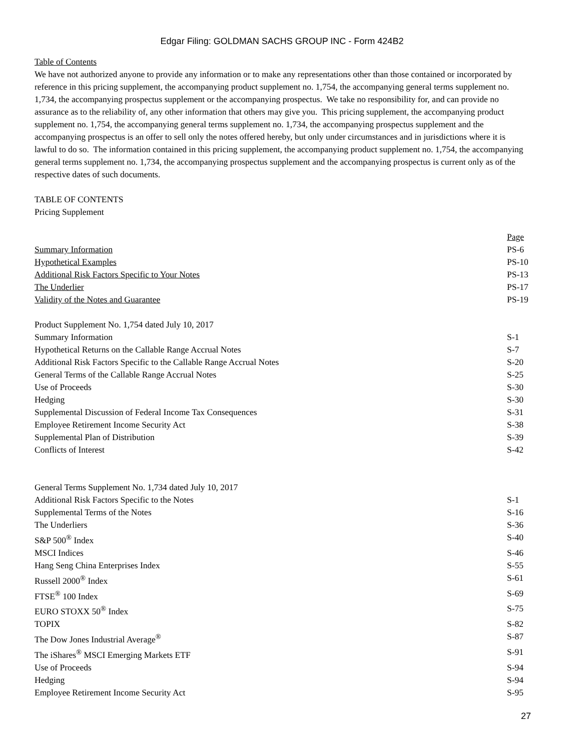Edgar Filing: GOLDMAN SACHS GROUP INC - Form 424B2
Table of Contents
We have not authorized anyone to provide any information or to make any representations other than those contained or incorporated by reference in this pricing supplement, the accompanying product supplement no. 1,754, the accompanying general terms supplement no. 1,734, the accompanying prospectus supplement or the accompanying prospectus. We take no responsibility for, and can provide no assurance as to the reliability of, any other information that others may give you. This pricing supplement, the accompanying product supplement no. 1,754, the accompanying general terms supplement no. 1,734, the accompanying prospectus supplement and the accompanying prospectus is an offer to sell only the notes offered hereby, but only under circumstances and in jurisdictions where it is lawful to do so. The information contained in this pricing supplement, the accompanying product supplement no. 1,754, the accompanying general terms supplement no. 1,734, the accompanying prospectus supplement and the accompanying prospectus is current only as of the respective dates of such documents.
TABLE OF CONTENTS
Pricing Supplement
| | Page |
| Summary Information | PS-6 |
| Hypothetical Examples | PS-10 |
| Additional Risk Factors Specific to Your Notes | PS-13 |
| The Underlier | PS-17 |
| Validity of the Notes and Guarantee | PS-19 |
| Product Supplement No. 1,754 dated July 10, 2017 | |
| Summary Information | S-1 |
| Hypothetical Returns on the Callable Range Accrual Notes | S-7 |
| Additional Risk Factors Specific to the Callable Range Accrual Notes | S-20 |
| General Terms of the Callable Range Accrual Notes | S-25 |
| Use of Proceeds | S-30 |
| Hedging | S-30 |
| Supplemental Discussion of Federal Income Tax Consequences | S-31 |
| Employee Retirement Income Security Act | S-38 |
| Supplemental Plan of Distribution | S-39 |
| Conflicts of Interest | S-42 |
| General Terms Supplement No. 1,734 dated July 10, 2017 | |
| Additional Risk Factors Specific to the Notes | S-1 |
| Supplemental Terms of the Notes | S-16 |
| The Underliers | S-36 |
| S&P 500<sup>®</sup> Index | S-40 |
| MSCI Indices | S-46 |
| Hang Seng China Enterprises Index | S-55 |
| Russell 2000<sup>®</sup> Index | S-61 |
| FTSE<sup>®</sup> 100 Index | S-69 |
| EURO STOXX 50<sup>®</sup> Index | S-75 |
| TOPIX | S-82 |
| The Dow Jones Industrial Average<sup>®</sup> | S-87 |
| The iShares<sup>®</sup> MSCI Emerging Markets ETF | S-91 |
| Use of Proceeds | S-94 |
| Hedging | S-94 |
| Employee Retirement Income Security Act | S-95 |
27